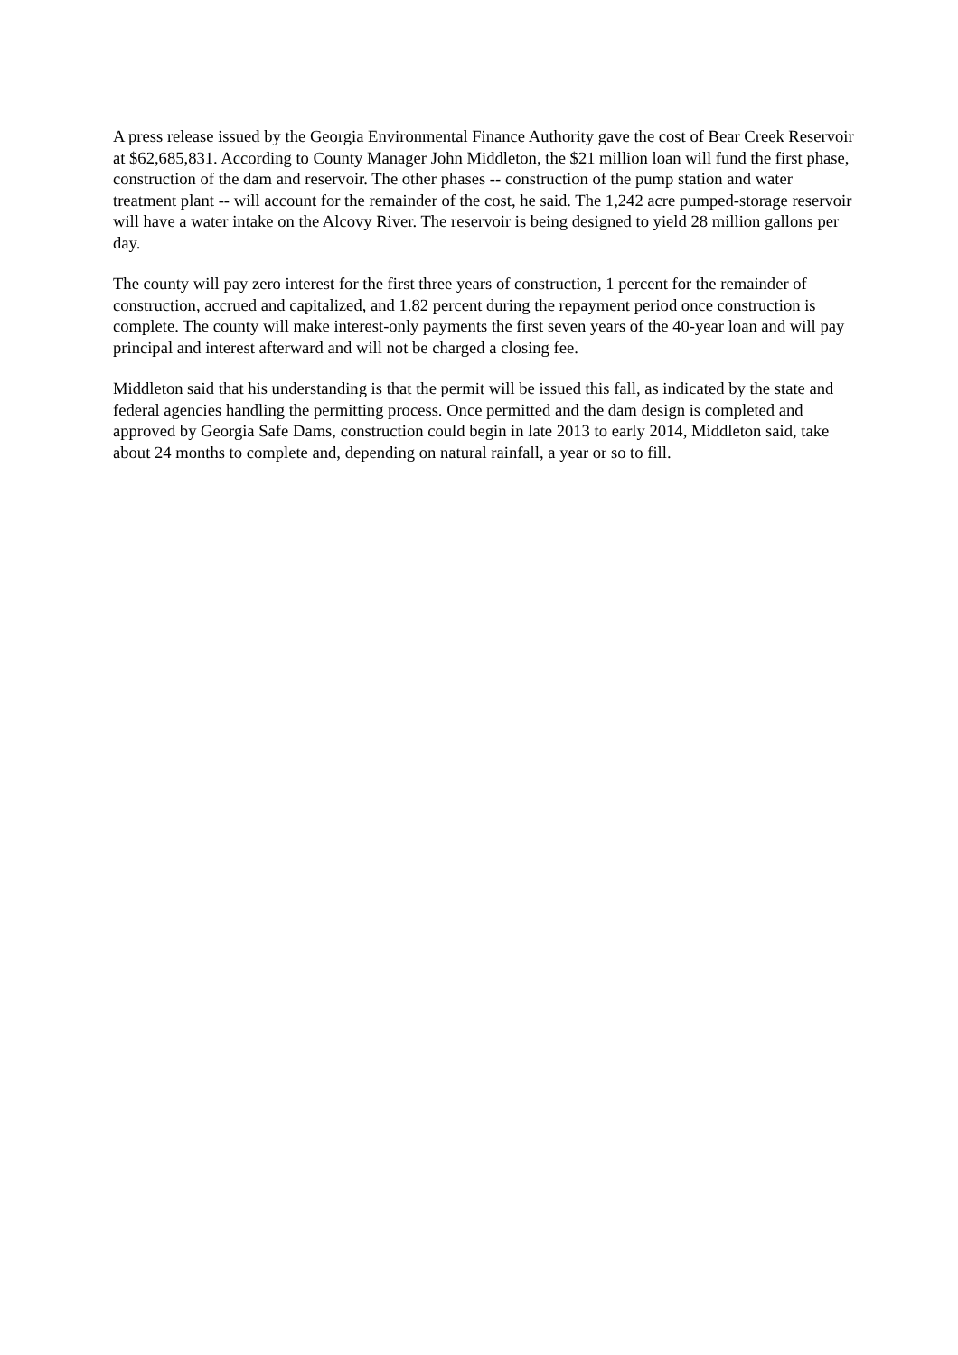A press release issued by the Georgia Environmental Finance Authority gave the cost of Bear Creek Reservoir at $62,685,831. According to County Manager John Middleton, the $21 million loan will fund the first phase, construction of the dam and reservoir. The other phases -- construction of the pump station and water treatment plant -- will account for the remainder of the cost, he said. The 1,242 acre pumped-storage reservoir will have a water intake on the Alcovy River. The reservoir is being designed to yield 28 million gallons per day.
The county will pay zero interest for the first three years of construction, 1 percent for the remainder of construction, accrued and capitalized, and 1.82 percent during the repayment period once construction is complete. The county will make interest-only payments the first seven years of the 40-year loan and will pay principal and interest afterward and will not be charged a closing fee.
Middleton said that his understanding is that the permit will be issued this fall, as indicated by the state and federal agencies handling the permitting process. Once permitted and the dam design is completed and approved by Georgia Safe Dams, construction could begin in late 2013 to early 2014, Middleton said, take about 24 months to complete and, depending on natural rainfall, a year or so to fill.